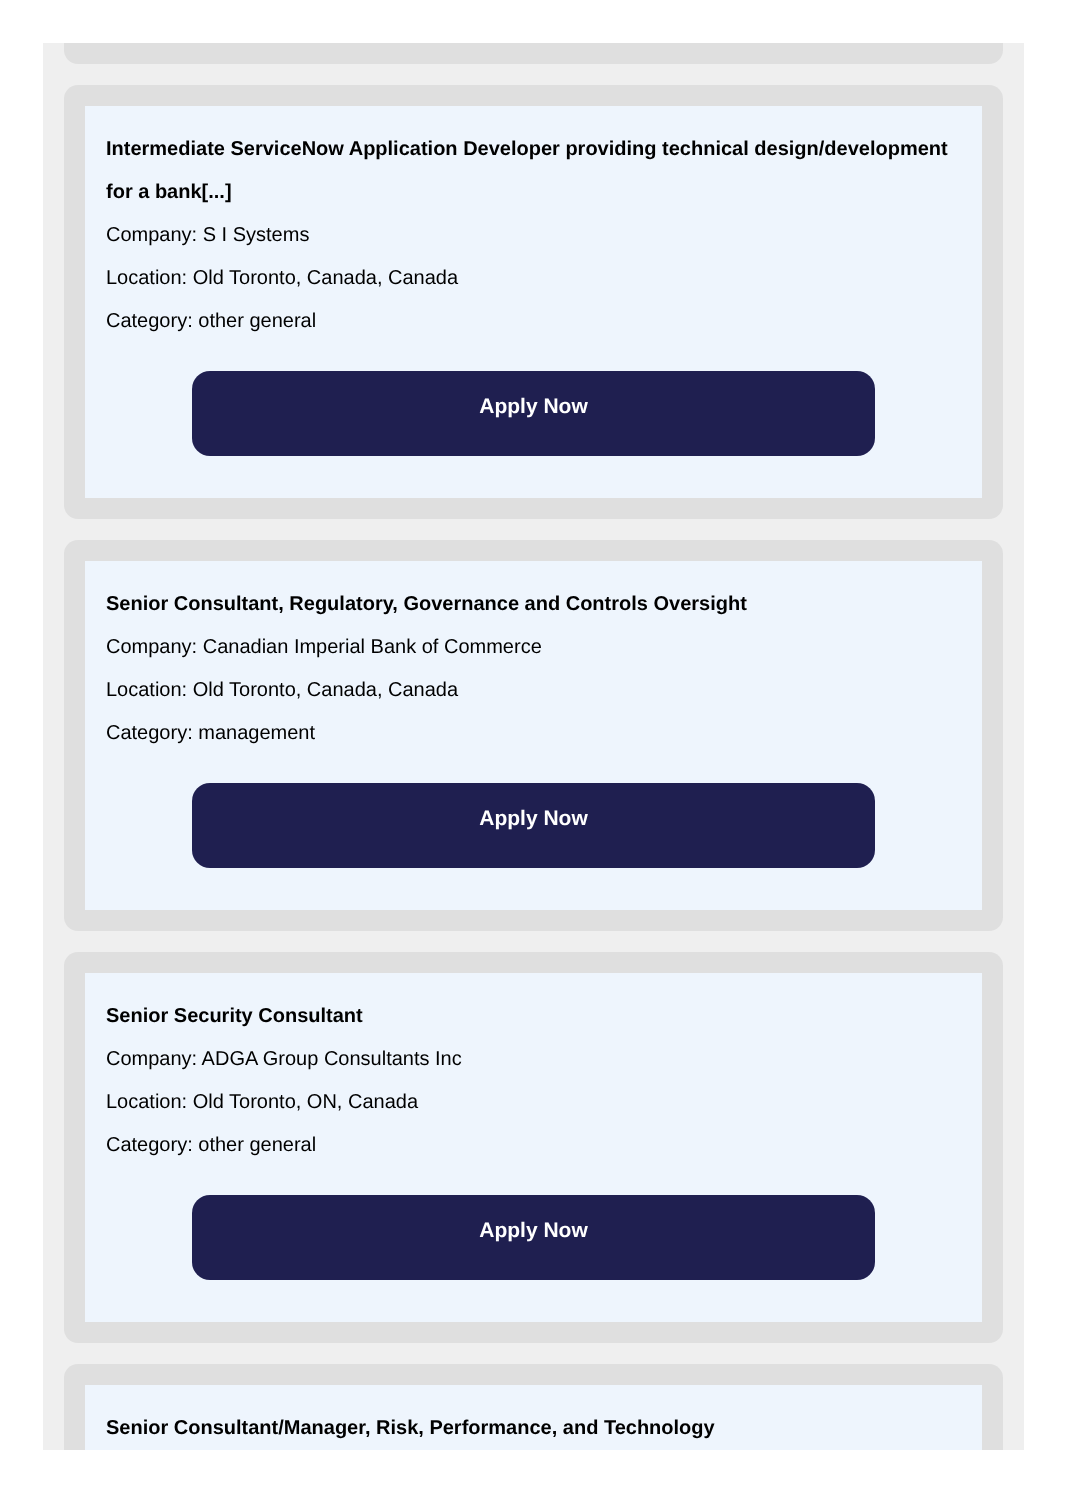Intermediate ServiceNow Application Developer providing technical design/development for a bank[...]
Company: S I Systems
Location: Old Toronto, Canada, Canada
Category: other general
Apply Now
Senior Consultant, Regulatory, Governance and Controls Oversight
Company: Canadian Imperial Bank of Commerce
Location: Old Toronto, Canada, Canada
Category: management
Apply Now
Senior Security Consultant
Company: ADGA Group Consultants Inc
Location: Old Toronto, ON, Canada
Category: other general
Apply Now
Senior Consultant/Manager, Risk, Performance, and Technology